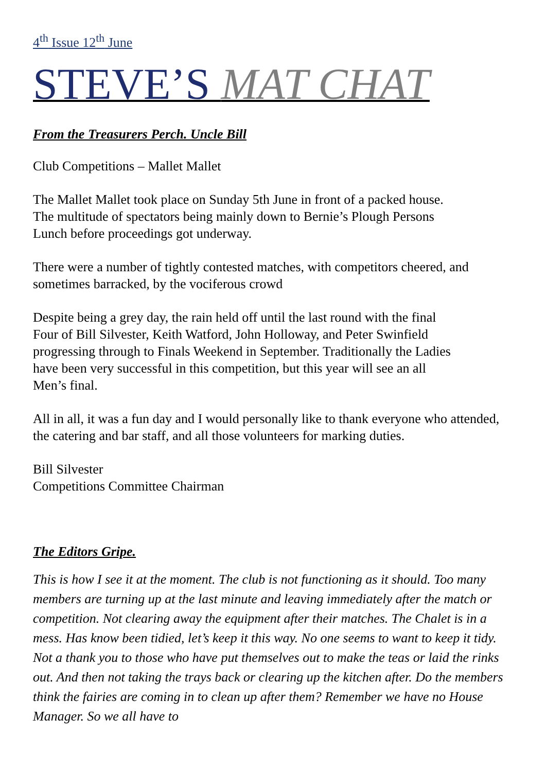4<sup>th</sup> Issue 12<sup>th</sup> June
STEVE’S MAT CHAT
From the Treasurers Perch. Uncle Bill
Club Competitions – Mallet Mallet
The Mallet Mallet took place on Sunday 5th June in front of a packed house.
The multitude of spectators being mainly down to Bernie’s Plough Persons
Lunch before proceedings got underway.
There were a number of tightly contested matches, with competitors cheered, and sometimes barracked, by the vociferous crowd
Despite being a grey day, the rain held off until the last round with the final
Four of Bill Silvester, Keith Watford, John Holloway, and Peter Swinfield
progressing through to Finals Weekend in September. Traditionally the Ladies
have been very successful in this competition, but this year will see an all
Men’s final.
All in all, it was a fun day and I would personally like to thank everyone who attended, the catering and bar staff, and all those volunteers for marking duties.
Bill Silvester
Competitions Committee Chairman
The Editors Gripe.
This is how I see it at the moment. The club is not functioning as it should. Too many members are turning up at the last minute and leaving immediately after the match or competition. Not clearing away the equipment after their matches. The Chalet is in a mess. Has know been tidied, let’s keep it this way. No one seems to want to keep it tidy. Not a thank you to those who have put themselves out to make the teas or laid the rinks out. And then not taking the trays back or clearing up the kitchen after. Do the members think the fairies are coming in to clean up after them? Remember we have no House Manager. So we all have to